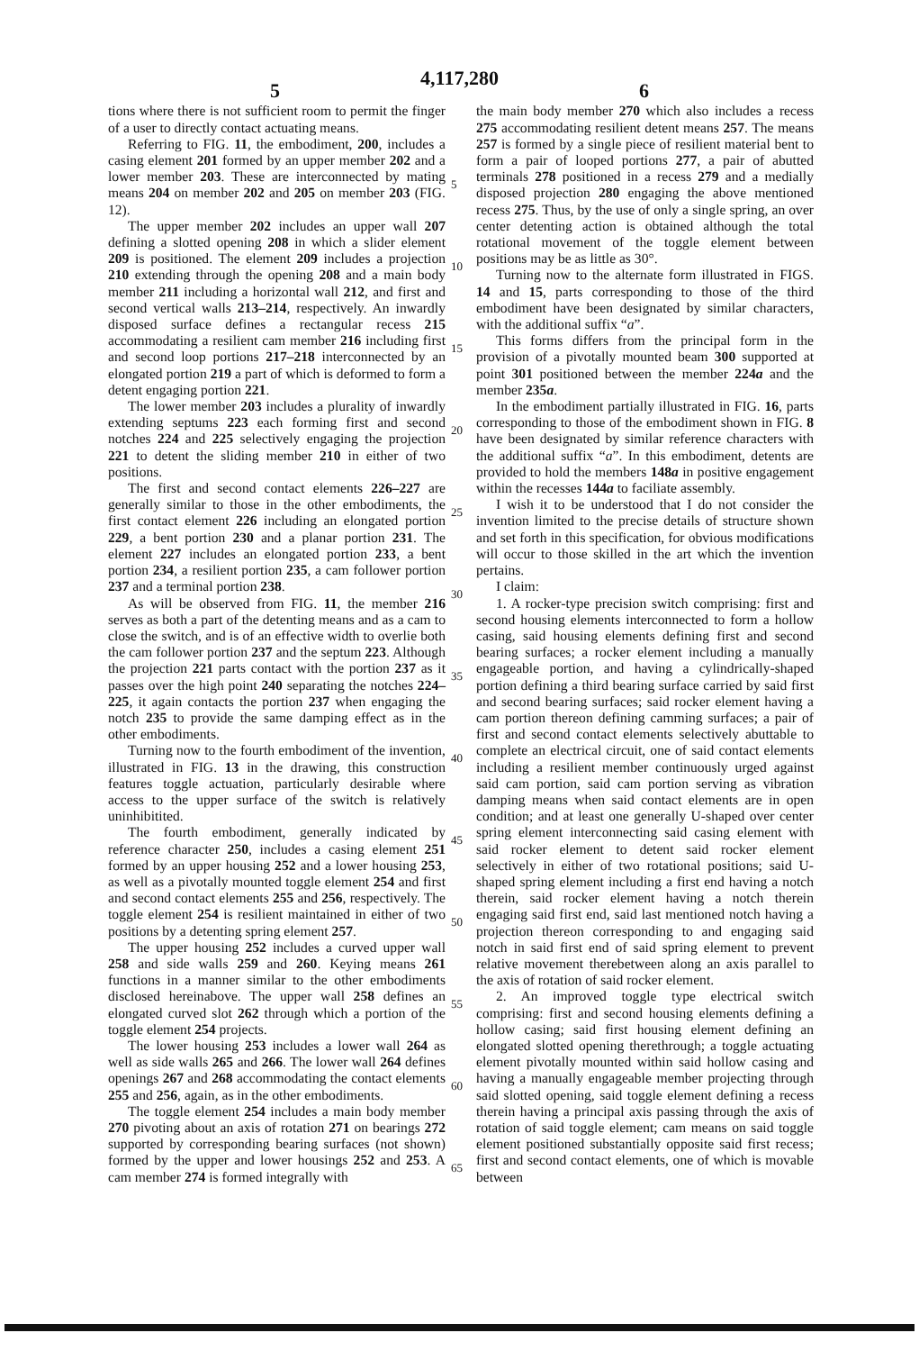4,117,280
5 6
tions where there is not sufficient room to permit the finger of a user to directly contact actuating means.
Referring to FIG. 11, the embodiment, 200, includes a casing element 201 formed by an upper member 202 and a lower member 203. These are interconnected by mating means 204 on member 202 and 205 on member 203 (FIG. 12).
The upper member 202 includes an upper wall 207 defining a slotted opening 208 in which a slider element 209 is positioned. The element 209 includes a projection 210 extending through the opening 208 and a main body member 211 including a horizontal wall 212, and first and second vertical walls 213–214, respectively. An inwardly disposed surface defines a rectangular recess 215 accommodating a resilient cam member 216 including first and second loop portions 217–218 interconnected by an elongated portion 219 a part of which is deformed to form a detent engaging portion 221.
The lower member 203 includes a plurality of inwardly extending septums 223 each forming first and second notches 224 and 225 selectively engaging the projection 221 to detent the sliding member 210 in either of two positions.
The first and second contact elements 226–227 are generally similar to those in the other embodiments, the first contact element 226 including an elongated portion 229, a bent portion 230 and a planar portion 231. The element 227 includes an elongated portion 233, a bent portion 234, a resilient portion 235, a cam follower portion 237 and a terminal portion 238.
As will be observed from FIG. 11, the member 216 serves as both a part of the detenting means and as a cam to close the switch, and is of an effective width to overlie both the cam follower portion 237 and the septum 223. Although the projection 221 parts contact with the portion 237 as it passes over the high point 240 separating the notches 224–225, it again contacts the portion 237 when engaging the notch 235 to provide the same damping effect as in the other embodiments.
Turning now to the fourth embodiment of the invention, illustrated in FIG. 13 in the drawing, this construction features toggle actuation, particularly desirable where access to the upper surface of the switch is relatively uninhibitited.
The fourth embodiment, generally indicated by reference character 250, includes a casing element 251 formed by an upper housing 252 and a lower housing 253, as well as a pivotally mounted toggle element 254 and first and second contact elements 255 and 256, respectively. The toggle element 254 is resilient maintained in either of two positions by a detenting spring element 257.
The upper housing 252 includes a curved upper wall 258 and side walls 259 and 260. Keying means 261 functions in a manner similar to the other embodiments disclosed hereinabove. The upper wall 258 defines an elongated curved slot 262 through which a portion of the toggle element 254 projects.
The lower housing 253 includes a lower wall 264 as well as side walls 265 and 266. The lower wall 264 defines openings 267 and 268 accommodating the contact elements 255 and 256, again, as in the other embodiments.
The toggle element 254 includes a main body member 270 pivoting about an axis of rotation 271 on bearings 272 supported by corresponding bearing surfaces (not shown) formed by the upper and lower housings 252 and 253. A cam member 274 is formed integrally with
5
10
15
20
25
30
35
40
45
50
55
60
65
the main body member 270 which also includes a recess 275 accommodating resilient detent means 257. The means 257 is formed by a single piece of resilient material bent to form a pair of looped portions 277, a pair of abutted terminals 278 positioned in a recess 279 and a medially disposed projection 280 engaging the above mentioned recess 275. Thus, by the use of only a single spring, an over center detenting action is obtained although the total rotational movement of the toggle element between positions may be as little as 30°.
Turning now to the alternate form illustrated in FIGS. 14 and 15, parts corresponding to those of the third embodiment have been designated by similar characters, with the additional suffix “a”.
This forms differs from the principal form in the provision of a pivotally mounted beam 300 supported at point 301 positioned between the member 224a and the member 235a.
In the embodiment partially illustrated in FIG. 16, parts corresponding to those of the embodiment shown in FIG. 8 have been designated by similar reference characters with the additional suffix “a”. In this embodiment, detents are provided to hold the members 148a in positive engagement within the recesses 144a to faciliate assembly.
I wish it to be understood that I do not consider the invention limited to the precise details of structure shown and set forth in this specification, for obvious modifications will occur to those skilled in the art which the invention pertains.
I claim:
1. A rocker-type precision switch comprising: first and second housing elements interconnected to form a hollow casing, said housing elements defining first and second bearing surfaces; a rocker element including a manually engageable portion, and having a cylindrically-shaped portion defining a third bearing surface carried by said first and second bearing surfaces; said rocker element having a cam portion thereon defining camming surfaces; a pair of first and second contact elements selectively abuttable to complete an electrical circuit, one of said contact elements including a resilient member continuously urged against said cam portion, said cam portion serving as vibration damping means when said contact elements are in open condition; and at least one generally U-shaped over center spring element interconnecting said casing element with said rocker element to detent said rocker element selectively in either of two rotational positions; said U-shaped spring element including a first end having a notch therein, said rocker element having a notch therein engaging said first end, said last mentioned notch having a projection thereon corresponding to and engaging said notch in said first end of said spring element to prevent relative movement therebetween along an axis parallel to the axis of rotation of said rocker element.
2. An improved toggle type electrical switch comprising: first and second housing elements defining a hollow casing; said first housing element defining an elongated slotted opening therethrough; a toggle actuating element pivotally mounted within said hollow casing and having a manually engageable member projecting through said slotted opening, said toggle element defining a recess therein having a principal axis passing through the axis of rotation of said toggle element; cam means on said toggle element positioned substantially opposite said first recess; first and second contact elements, one of which is movable between